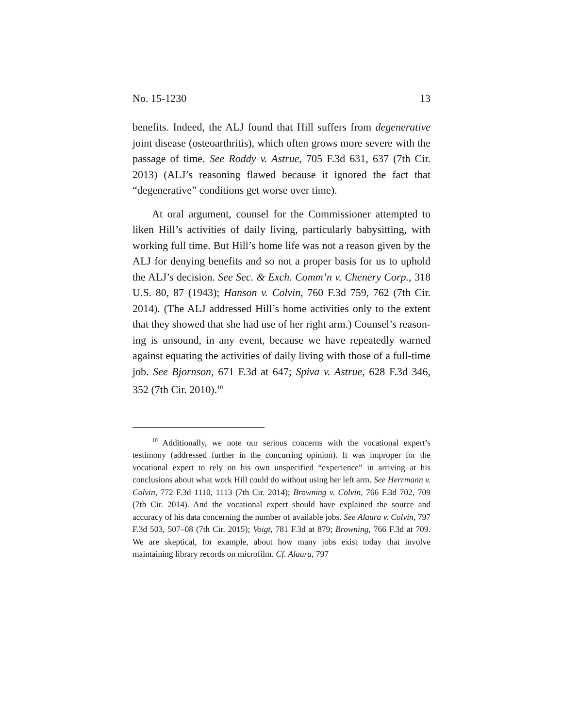No. 15-1230 13
benefits. Indeed, the ALJ found that Hill suffers from degen­erative joint disease (osteoarthritis), which often grows more severe with the passage of time. See Roddy v. Astrue, 705 F.3d 631, 637 (7th Cir. 2013) (ALJ’s reasoning flawed because it ignored the fact that “degenerative” conditions get worse over time).
At oral argument, counsel for the Commissioner at­tempted to liken Hill’s activities of daily living, particularly babysitting, with working full time. But Hill’s home life was not a reason given by the ALJ for denying benefits and so not a proper basis for us to uphold the ALJ’s decision. See Sec. & Exch. Comm’n v. Chenery Corp., 318 U.S. 80, 87 (1943); Hanson v. Colvin, 760 F.3d 759, 762 (7th Cir. 2014). (The ALJ addressed Hill’s home activities only to the extent that they showed that she had use of her right arm.) Counsel’s reason­ing is unsound, in any event, because we have repeatedly warned against equating the activities of daily living with those of a full-time job. See Bjornson, 671 F.3d at 647; Spiva v. Astrue, 628 F.3d 346, 352 (7th Cir. 2010).<sup>10</sup>
<sup>10</sup> Additionally, we note our serious concerns with the vocational expert’s testimony (addressed further in the concurring opinion). It was improper for the vocational expert to rely on his own unspecified “expe­rience” in arriving at his conclusions about what work Hill could do without using her left arm. See Herrmann v. Colvin, 772 F.3d 1110, 1113 (7th Cir. 2014); Browning v. Colvin, 766 F.3d 702, 709 (7th Cir. 2014). And the vocational expert should have explained the source and accuracy of his data concerning the number of available jobs. See Alaura v. Colvin, 797 F.3d 503, 507–08 (7th Cir. 2015); Voigt, 781 F.3d at 879; Browning, 766 F.3d at 709. We are skeptical, for example, about how many jobs exist today that involve maintaining library records on microfilm. Cf. Alaura, 797